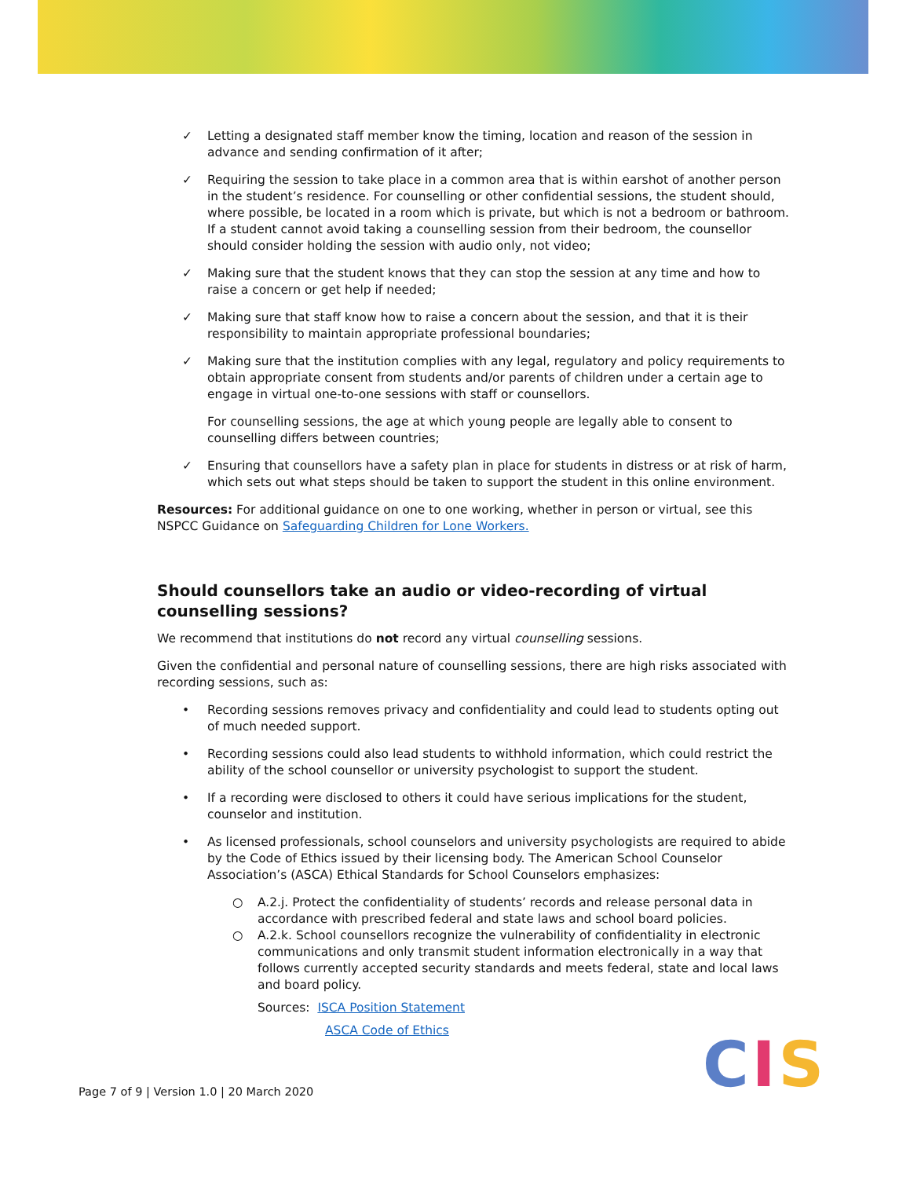✓ Letting a designated staff member know the timing, location and reason of the session in advance and sending confirmation of it after;
✓ Requiring the session to take place in a common area that is within earshot of another person in the student’s residence. For counselling or other confidential sessions, the student should, where possible, be located in a room which is private, but which is not a bedroom or bathroom. If a student cannot avoid taking a counselling session from their bedroom, the counsellor should consider holding the session with audio only, not video;
✓ Making sure that the student knows that they can stop the session at any time and how to raise a concern or get help if needed;
✓ Making sure that staff know how to raise a concern about the session, and that it is their responsibility to maintain appropriate professional boundaries;
✓ Making sure that the institution complies with any legal, regulatory and policy requirements to obtain appropriate consent from students and/or parents of children under a certain age to engage in virtual one-to-one sessions with staff or counsellors.
For counselling sessions, the age at which young people are legally able to consent to counselling differs between countries;
✓ Ensuring that counsellors have a safety plan in place for students in distress or at risk of harm, which sets out what steps should be taken to support the student in this online environment.
Resources: For additional guidance on one to one working, whether in person or virtual, see this NSPCC Guidance on Safeguarding Children for Lone Workers.
Should counsellors take an audio or video-recording of virtual counselling sessions?
We recommend that institutions do not record any virtual counselling sessions.
Given the confidential and personal nature of counselling sessions, there are high risks associated with recording sessions, such as:
• Recording sessions removes privacy and confidentiality and could lead to students opting out of much needed support.
• Recording sessions could also lead students to withhold information, which could restrict the ability of the school counsellor or university psychologist to support the student.
• If a recording were disclosed to others it could have serious implications for the student, counselor and institution.
• As licensed professionals, school counselors and university psychologists are required to abide by the Code of Ethics issued by their licensing body. The American School Counselor Association’s (ASCA) Ethical Standards for School Counselors emphasizes:
○ A.2.j. Protect the confidentiality of students’ records and release personal data in accordance with prescribed federal and state laws and school board policies.
○ A.2.k. School counsellors recognize the vulnerability of confidentiality in electronic communications and only transmit student information electronically in a way that follows currently accepted security standards and meets federal, state and local laws and board policy.
Sources: ISCA Position Statement
ASCA Code of Ethics
Page 7 of 9 | Version 1.0 | 20 March 2020
CIS